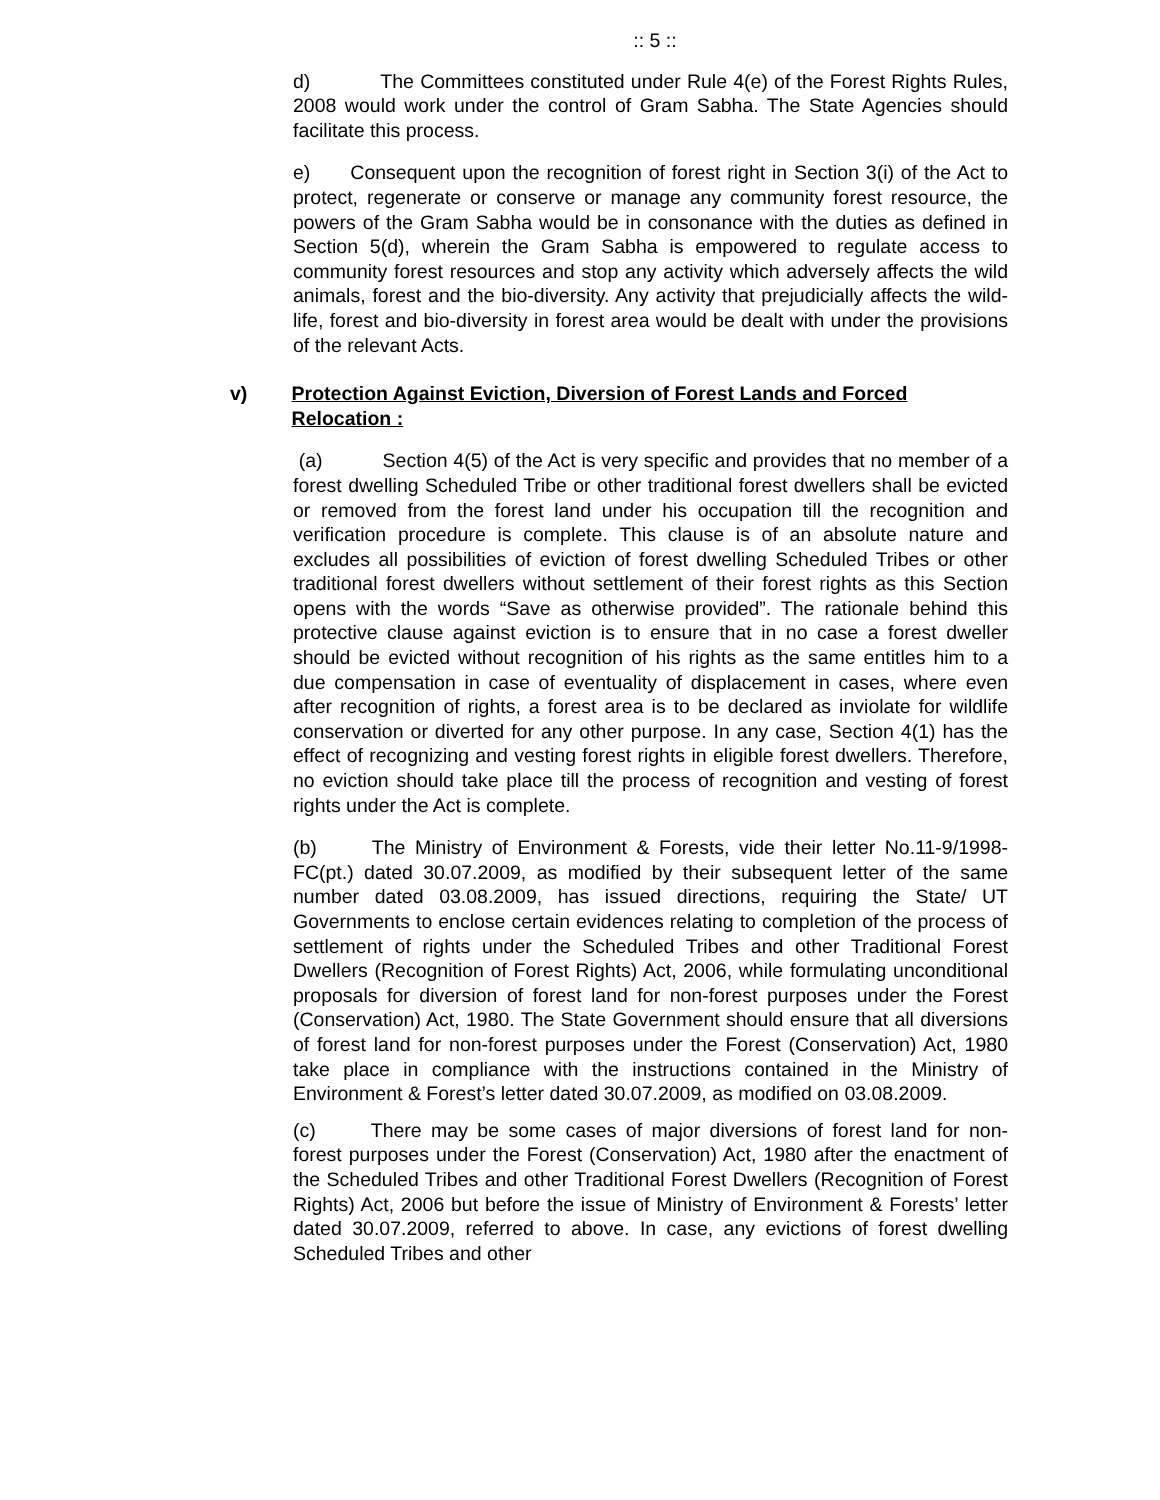:: 5 ::
d) The Committees constituted under Rule 4(e) of the Forest Rights Rules, 2008 would work under the control of Gram Sabha. The State Agencies should facilitate this process.
e) Consequent upon the recognition of forest right in Section 3(i) of the Act to protect, regenerate or conserve or manage any community forest resource, the powers of the Gram Sabha would be in consonance with the duties as defined in Section 5(d), wherein the Gram Sabha is empowered to regulate access to community forest resources and stop any activity which adversely affects the wild animals, forest and the bio-diversity. Any activity that prejudicially affects the wild-life, forest and bio-diversity in forest area would be dealt with under the provisions of the relevant Acts.
v) Protection Against Eviction, Diversion of Forest Lands and Forced Relocation :
(a) Section 4(5) of the Act is very specific and provides that no member of a forest dwelling Scheduled Tribe or other traditional forest dwellers shall be evicted or removed from the forest land under his occupation till the recognition and verification procedure is complete. This clause is of an absolute nature and excludes all possibilities of eviction of forest dwelling Scheduled Tribes or other traditional forest dwellers without settlement of their forest rights as this Section opens with the words “Save as otherwise provided”. The rationale behind this protective clause against eviction is to ensure that in no case a forest dweller should be evicted without recognition of his rights as the same entitles him to a due compensation in case of eventuality of displacement in cases, where even after recognition of rights, a forest area is to be declared as inviolate for wildlife conservation or diverted for any other purpose. In any case, Section 4(1) has the effect of recognizing and vesting forest rights in eligible forest dwellers. Therefore, no eviction should take place till the process of recognition and vesting of forest rights under the Act is complete.
(b) The Ministry of Environment & Forests, vide their letter No.11-9/1998-FC(pt.) dated 30.07.2009, as modified by their subsequent letter of the same number dated 03.08.2009, has issued directions, requiring the State/ UT Governments to enclose certain evidences relating to completion of the process of settlement of rights under the Scheduled Tribes and other Traditional Forest Dwellers (Recognition of Forest Rights) Act, 2006, while formulating unconditional proposals for diversion of forest land for non-forest purposes under the Forest (Conservation) Act, 1980. The State Government should ensure that all diversions of forest land for non-forest purposes under the Forest (Conservation) Act, 1980 take place in compliance with the instructions contained in the Ministry of Environment & Forest’s letter dated 30.07.2009, as modified on 03.08.2009.
(c) There may be some cases of major diversions of forest land for non-forest purposes under the Forest (Conservation) Act, 1980 after the enactment of the Scheduled Tribes and other Traditional Forest Dwellers (Recognition of Forest Rights) Act, 2006 but before the issue of Ministry of Environment & Forests’ letter dated 30.07.2009, referred to above. In case, any evictions of forest dwelling Scheduled Tribes and other